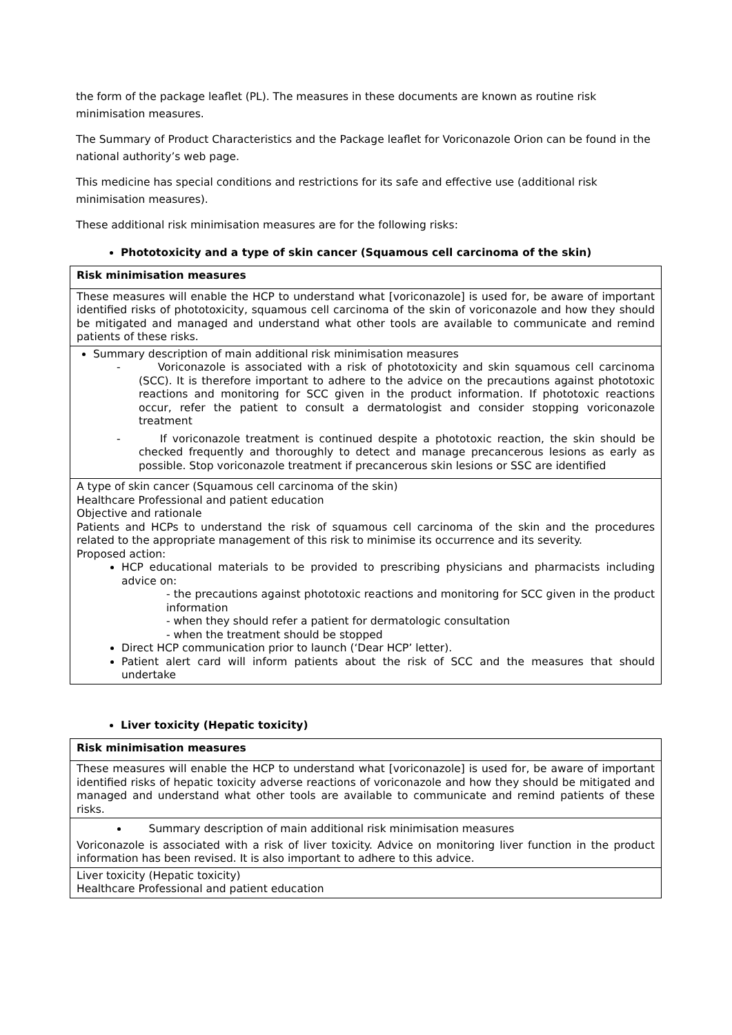the form of the package leaflet (PL). The measures in these documents are known as routine risk minimisation measures.
The Summary of Product Characteristics and the Package leaflet for Voriconazole Orion can be found in the national authority’s web page.
This medicine has special conditions and restrictions for its safe and effective use (additional risk minimisation measures).
These additional risk minimisation measures are for the following risks:
Phototoxicity and a type of skin cancer (Squamous cell carcinoma of the skin)
| Risk minimisation measures |
| These measures will enable the HCP to understand what [voriconazole] is used for, be aware of important identified risks of phototoxicity, squamous cell carcinoma of the skin of voriconazole and how they should be mitigated and managed and understand what other tools are available to communicate and remind patients of these risks. |
| Summary description of main additional risk minimisation measures - Voriconazole is associated with a risk of phototoxicity and skin squamous cell carcinoma (SCC). It is therefore important to adhere to the advice on the precautions against phototoxic reactions and monitoring for SCC given in the product information. If phototoxic reactions occur, refer the patient to consult a dermatologist and consider stopping voriconazole treatment - If voriconazole treatment is continued despite a phototoxic reaction, the skin should be checked frequently and thoroughly to detect and manage precancerous lesions as early as possible. Stop voriconazole treatment if precancerous skin lesions or SSC are identified |
| A type of skin cancer (Squamous cell carcinoma of the skin) Healthcare Professional and patient education Objective and rationale Patients and HCPs to understand the risk of squamous cell carcinoma of the skin and the procedures related to the appropriate management of this risk to minimise its occurrence and its severity. Proposed action: HCP educational materials to be provided to prescribing physicians and pharmacists including advice on: - the precautions against phototoxic reactions and monitoring for SCC given in the product information - when they should refer a patient for dermatologic consultation - when the treatment should be stopped Direct HCP communication prior to launch (‘Dear HCP’ letter). Patient alert card will inform patients about the risk of SCC and the measures that should undertake |
Liver toxicity (Hepatic toxicity)
| Risk minimisation measures |
| These measures will enable the HCP to understand what [voriconazole] is used for, be aware of important identified risks of hepatic toxicity adverse reactions of voriconazole and how they should be mitigated and managed and understand what other tools are available to communicate and remind patients of these risks. |
| Summary description of main additional risk minimisation measures Voriconazole is associated with a risk of liver toxicity. Advice on monitoring liver function in the product information has been revised. It is also important to adhere to this advice. |
| Liver toxicity (Hepatic toxicity) Healthcare Professional and patient education |